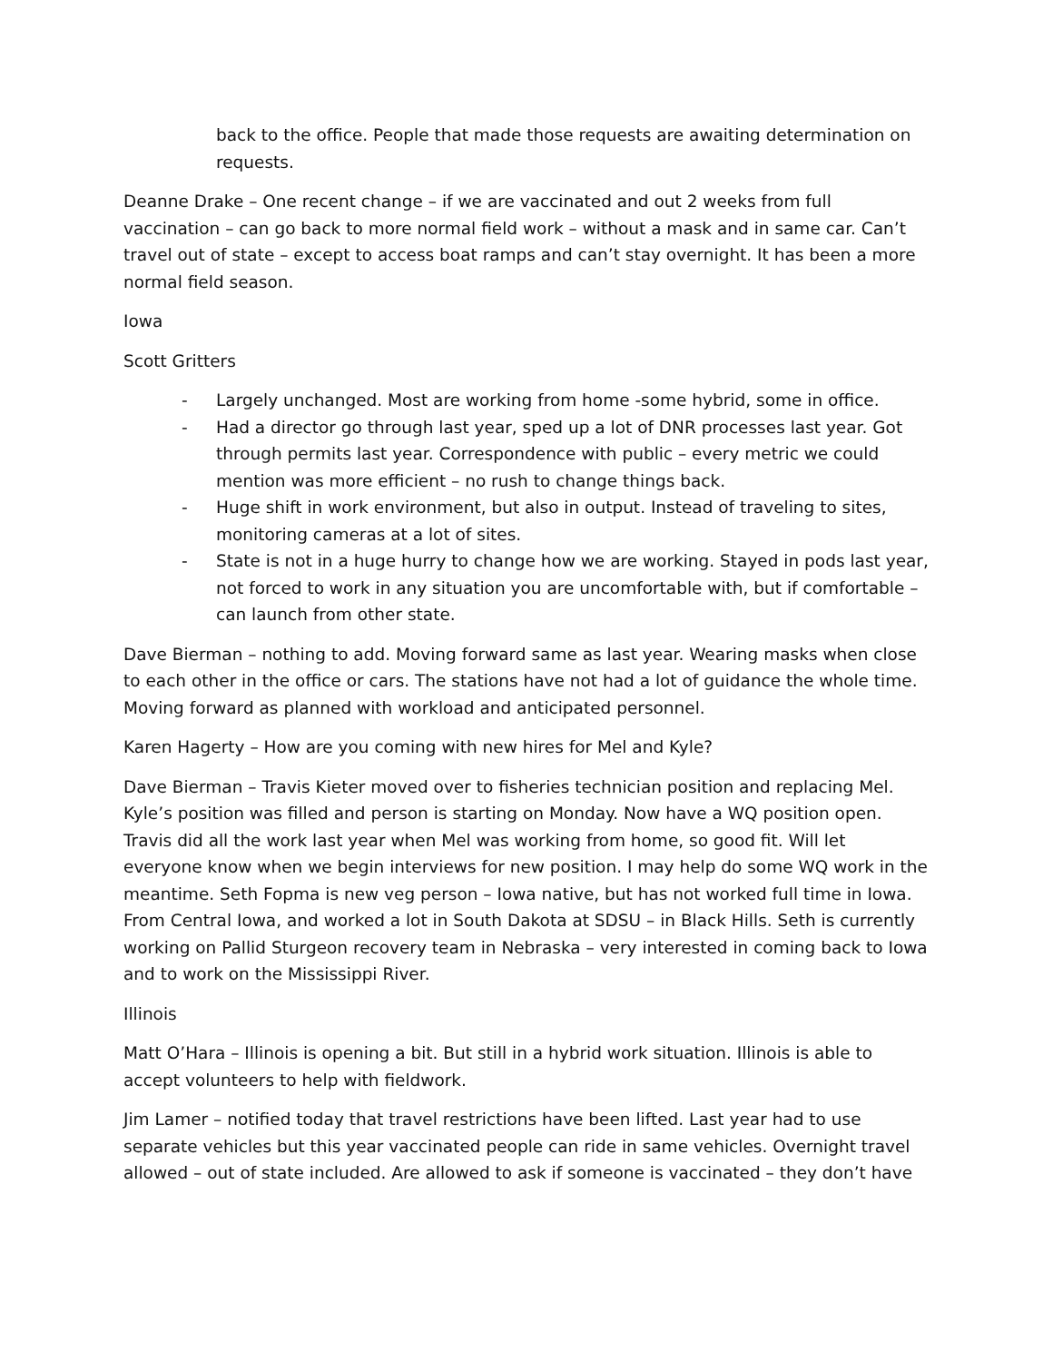back to the office. People that made those requests are awaiting determination on requests.
Deanne Drake – One recent change – if we are vaccinated and out 2 weeks from full vaccination – can go back to more normal field work – without a mask and in same car. Can’t travel out of state – except to access boat ramps and can’t stay overnight. It has been a more normal field season.
Iowa
Scott Gritters
- Largely unchanged. Most are working from home -some hybrid, some in office.
- Had a director go through last year, sped up a lot of DNR processes last year. Got through permits last year. Correspondence with public – every metric we could mention was more efficient – no rush to change things back.
- Huge shift in work environment, but also in output. Instead of traveling to sites, monitoring cameras at a lot of sites.
- State is not in a huge hurry to change how we are working. Stayed in pods last year, not forced to work in any situation you are uncomfortable with, but if comfortable – can launch from other state.
Dave Bierman – nothing to add. Moving forward same as last year. Wearing masks when close to each other in the office or cars. The stations have not had a lot of guidance the whole time. Moving forward as planned with workload and anticipated personnel.
Karen Hagerty – How are you coming with new hires for Mel and Kyle?
Dave Bierman – Travis Kieter moved over to fisheries technician position and replacing Mel. Kyle’s position was filled and person is starting on Monday. Now have a WQ position open. Travis did all the work last year when Mel was working from home, so good fit. Will let everyone know when we begin interviews for new position. I may help do some WQ work in the meantime. Seth Fopma is new veg person – Iowa native, but has not worked full time in Iowa. From Central Iowa, and worked a lot in South Dakota at SDSU – in Black Hills. Seth is currently working on Pallid Sturgeon recovery team in Nebraska – very interested in coming back to Iowa and to work on the Mississippi River.
Illinois
Matt O’Hara – Illinois is opening a bit. But still in a hybrid work situation. Illinois is able to accept volunteers to help with fieldwork.
Jim Lamer – notified today that travel restrictions have been lifted. Last year had to use separate vehicles but this year vaccinated people can ride in same vehicles. Overnight travel allowed – out of state included. Are allowed to ask if someone is vaccinated – they don’t have